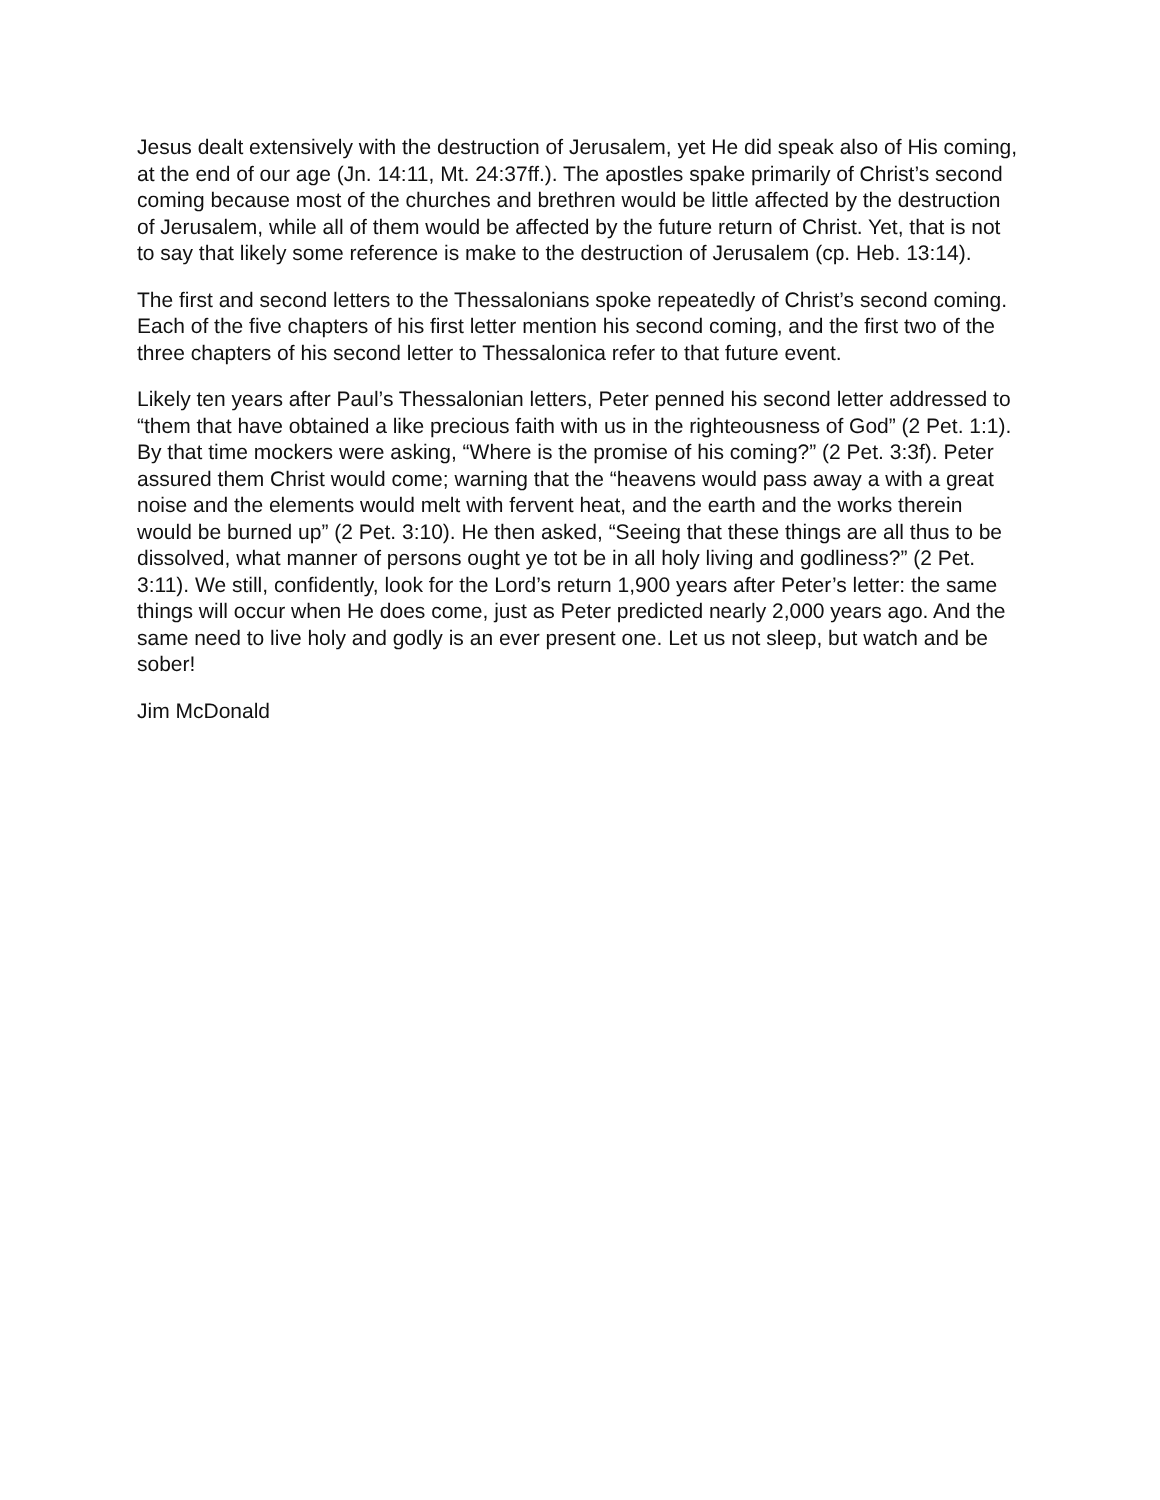Jesus dealt extensively with the destruction of Jerusalem, yet He did speak also of His coming, at the end of our age (Jn. 14:11, Mt. 24:37ff.). The apostles spake primarily of Christ’s second coming because most of the churches and brethren would be little affected by the destruction of Jerusalem, while all of them would be affected by the future return of Christ. Yet, that is not to say that likely some reference is make to the destruction of Jerusalem (cp. Heb. 13:14).
The first and second letters to the Thessalonians spoke repeatedly of Christ’s second coming. Each of the five chapters of his first letter mention his second coming, and the first two of the three chapters of his second letter to Thessalonica refer to that future event.
Likely ten years after Paul’s Thessalonian letters, Peter penned his second letter addressed to “them that have obtained a like precious faith with us in the righteousness of God” (2 Pet. 1:1). By that time mockers were asking, “Where is the promise of his coming?” (2 Pet. 3:3f). Peter assured them Christ would come; warning that the “heavens would pass away a with a great noise and the elements would melt with fervent heat, and the earth and the works therein would be burned up” (2 Pet. 3:10). He then asked, “Seeing that these things are all thus to be dissolved, what manner of persons ought ye tot be in all holy living and godliness?” (2 Pet. 3:11). We still, confidently, look for the Lord’s return 1,900 years after Peter’s letter: the same things will occur when He does come, just as Peter predicted nearly 2,000 years ago. And the same need to live holy and godly is an ever present one. Let us not sleep, but watch and be sober!
Jim McDonald